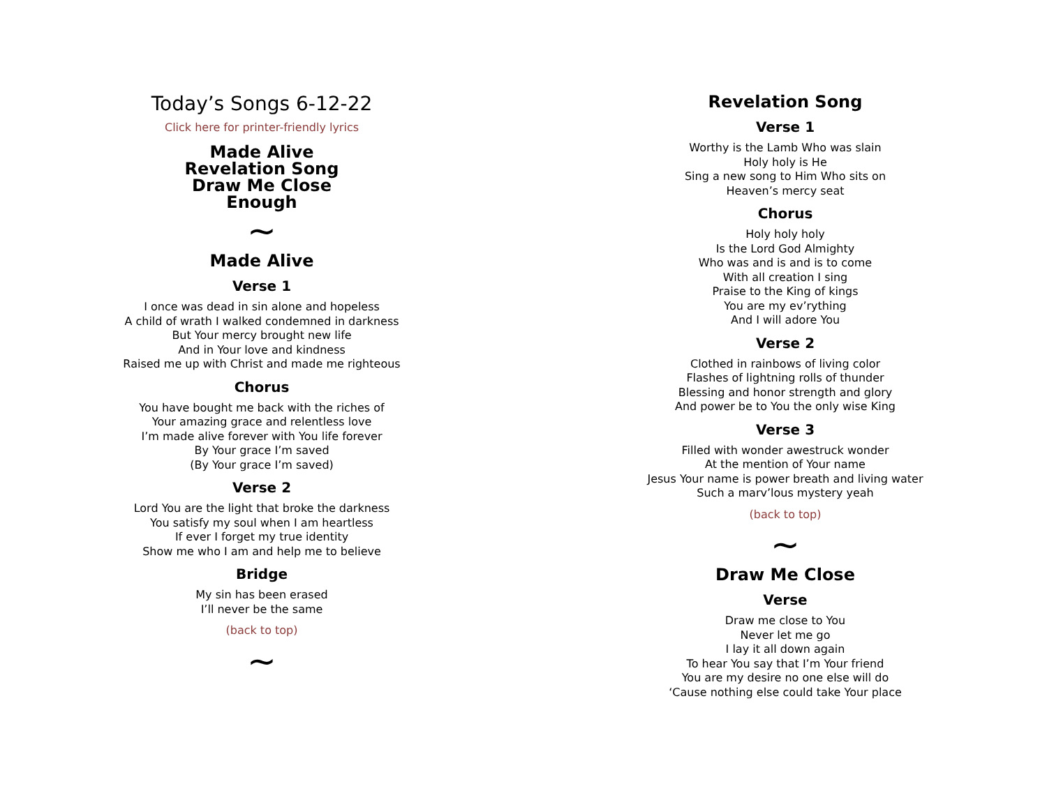Today’s Songs 6-12-22
Click here for printer-friendly lyrics
Made Alive
Revelation Song
Draw Me Close
Enough
∼
Made Alive
Verse 1
I once was dead in sin alone and hopeless
A child of wrath I walked condemned in darkness
But Your mercy brought new life
And in Your love and kindness
Raised me up with Christ and made me righteous
Chorus
You have bought me back with the riches of
Your amazing grace and relentless love
I’m made alive forever with You life forever
By Your grace I’m saved
(By Your grace I’m saved)
Verse 2
Lord You are the light that broke the darkness
You satisfy my soul when I am heartless
If ever I forget my true identity
Show me who I am and help me to believe
Bridge
My sin has been erased
I’ll never be the same
(back to top)
∼
Revelation Song
Verse 1
Worthy is the Lamb Who was slain
Holy holy is He
Sing a new song to Him Who sits on
Heaven’s mercy seat
Chorus
Holy holy holy
Is the Lord God Almighty
Who was and is and is to come
With all creation I sing
Praise to the King of kings
You are my ev’rything
And I will adore You
Verse 2
Clothed in rainbows of living color
Flashes of lightning rolls of thunder
Blessing and honor strength and glory
And power be to You the only wise King
Verse 3
Filled with wonder awestruck wonder
At the mention of Your name
Jesus Your name is power breath and living water
Such a marv’lous mystery yeah
(back to top)
∼
Draw Me Close
Verse
Draw me close to You
Never let me go
I lay it all down again
To hear You say that I’m Your friend
You are my desire no one else will do
‘Cause nothing else could take Your place